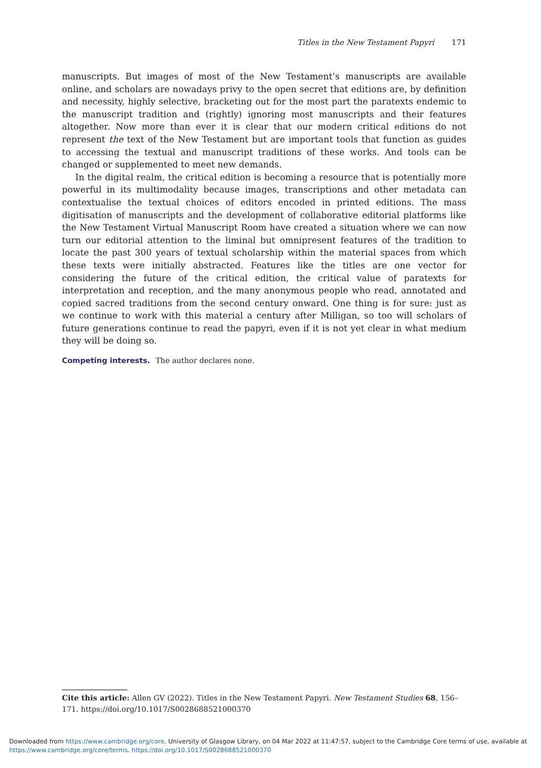Titles in the New Testament Papyri 171
manuscripts. But images of most of the New Testament’s manuscripts are available online, and scholars are nowadays privy to the open secret that editions are, by definition and necessity, highly selective, bracketing out for the most part the paratexts endemic to the manuscript tradition and (rightly) ignoring most manuscripts and their features altogether. Now more than ever it is clear that our modern critical editions do not represent the text of the New Testament but are important tools that function as guides to accessing the textual and manuscript traditions of these works. And tools can be changed or supplemented to meet new demands.
In the digital realm, the critical edition is becoming a resource that is potentially more powerful in its multimodality because images, transcriptions and other metadata can contextualise the textual choices of editors encoded in printed editions. The mass digitisation of manuscripts and the development of collaborative editorial platforms like the New Testament Virtual Manuscript Room have created a situation where we can now turn our editorial attention to the liminal but omnipresent features of the tradition to locate the past 300 years of textual scholarship within the material spaces from which these texts were initially abstracted. Features like the titles are one vector for considering the future of the critical edition, the critical value of paratexts for interpretation and reception, and the many anonymous people who read, annotated and copied sacred traditions from the second century onward. One thing is for sure: just as we continue to work with this material a century after Milligan, so too will scholars of future generations continue to read the papyri, even if it is not yet clear in what medium they will be doing so.
Competing interests. The author declares none.
Cite this article: Allen GV (2022). Titles in the New Testament Papyri. New Testament Studies 68, 156–171. https://doi.org/10.1017/S0028688521000370
Downloaded from https://www.cambridge.org/core. University of Glasgow Library, on 04 Mar 2022 at 11:47:57, subject to the Cambridge Core terms of use, available at https://www.cambridge.org/core/terms. https://doi.org/10.1017/S0028688521000370